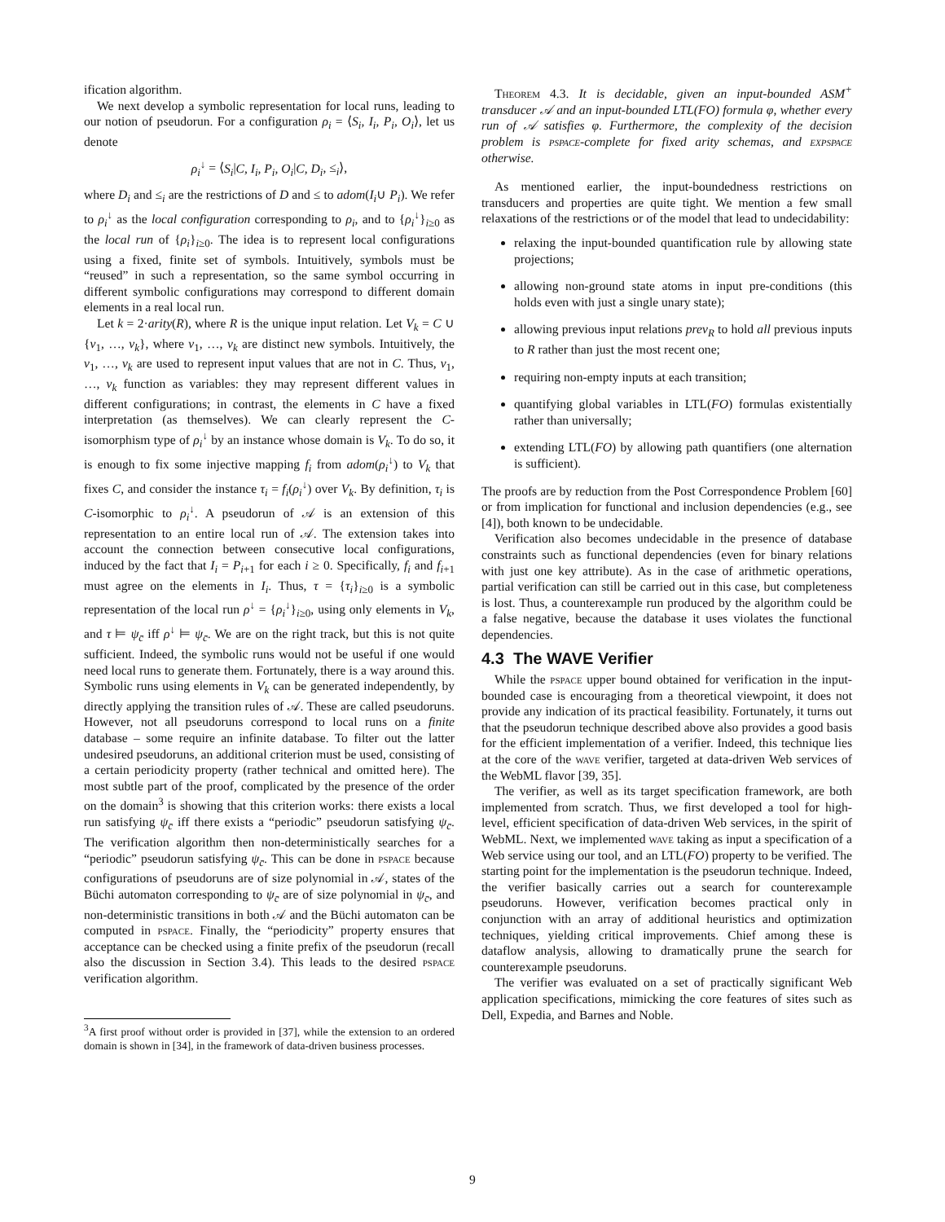ification algorithm.
We next develop a symbolic representation for local runs, leading to our notion of pseudorun. For a configuration ρ<sub>i</sub> = ⟨S<sub>i</sub>, I<sub>i</sub>, P<sub>i</sub>, O<sub>i</sub>⟩, let us denote
ρ<sub>i</sub><sup>↓</sup> = ⟨S<sub>i</sub>|C, I<sub>i</sub>, P<sub>i</sub>, O<sub>i</sub>|C, D<sub>i</sub>, ≤<sub>i</sub>⟩,
where D<sub>i</sub> and ≤<sub>i</sub> are the restrictions of D and ≤ to adom(I<sub>i</sub>∪ P<sub>i</sub>). We refer to ρ<sub>i</sub><sup>↓</sup> as the local configuration corresponding to ρ<sub>i</sub>, and to {ρ<sub>i</sub><sup>↓</sup>}<sub>i≥0</sub> as the local run of {ρ<sub>i</sub>}<sub>i≥0</sub>. The idea is to represent local configurations using a fixed, finite set of symbols. Intuitively, symbols must be “reused” in such a representation, so the same symbol occurring in different symbolic configurations may correspond to different domain elements in a real local run.
Let k = 2·arity(R), where R is the unique input relation. Let V<sub>k</sub> = C ∪ {v<sub>1</sub>, …, v<sub>k</sub>}, where v<sub>1</sub>, …, v<sub>k</sub> are distinct new symbols. Intuitively, the v<sub>1</sub>, …, v<sub>k</sub> are used to represent input values that are not in C. Thus, v<sub>1</sub>, …, v<sub>k</sub> function as variables: they may represent different values in different configurations; in contrast, the elements in C have a fixed interpretation (as themselves). We can clearly represent the C-isomorphism type of ρ<sub>i</sub><sup>↓</sup> by an instance whose domain is V<sub>k</sub>. To do so, it is enough to fix some injective mapping f<sub>i</sub> from adom(ρ<sub>i</sub><sup>↓</sup>) to V<sub>k</sub> that fixes C, and consider the instance τ<sub>i</sub> = f<sub>i</sub>(ρ<sub>i</sub><sup>↓</sup>) over V<sub>k</sub>. By definition, τ<sub>i</sub> is C-isomorphic to ρ<sub>i</sub><sup>↓</sup>. A pseudorun of 𝒜 is an extension of this representation to an entire local run of 𝒜. The extension takes into account the connection between consecutive local configurations, induced by the fact that I<sub>i</sub> = P<sub>i+1</sub> for each i ≥ 0. Specifically, f<sub>i</sub> and f<sub>i+1</sub> must agree on the elements in I<sub>i</sub>. Thus, τ = {τ<sub>i</sub>}<sub>i≥0</sub> is a symbolic representation of the local run ρ<sup>↓</sup> = {ρ<sub>i</sub><sup>↓</sup>}<sub>i≥0</sub>, using only elements in V<sub>k</sub>, and τ ⊨ ψ<sub>c̄</sub> iff ρ<sup>↓</sup> ⊨ ψ<sub>c̄</sub>. We are on the right track, but this is not quite sufficient. Indeed, the symbolic runs would not be useful if one would need local runs to generate them. Fortunately, there is a way around this. Symbolic runs using elements in V<sub>k</sub> can be generated independently, by directly applying the transition rules of 𝒜. These are called pseudoruns. However, not all pseudoruns correspond to local runs on a finite database – some require an infinite database. To filter out the latter undesired pseudoruns, an additional criterion must be used, consisting of a certain periodicity property (rather technical and omitted here). The most subtle part of the proof, complicated by the presence of the order on the domain<sup>3</sup> is showing that this criterion works: there exists a local run satisfying ψ<sub>c̄</sub> iff there exists a “periodic” pseudorun satisfying ψ<sub>c̄</sub>. The verification algorithm then non-deterministically searches for a “periodic” pseudorun satisfying ψ<sub>c̄</sub>. This can be done in pspace because configurations of pseudoruns are of size polynomial in 𝒜, states of the Büchi automaton corresponding to ψ<sub>c̄</sub> are of size polynomial in ψ<sub>c̄</sub>, and non-deterministic transitions in both 𝒜 and the Büchi automaton can be computed in pspace. Finally, the “periodicity” property ensures that acceptance can be checked using a finite prefix of the pseudorun (recall also the discussion in Section 3.4). This leads to the desired pspace verification algorithm.
<sup>3</sup> A first proof without order is provided in [37], while the extension to an ordered domain is shown in [34], in the framework of data-driven business processes.
Theorem 4.3. It is decidable, given an input-bounded ASM<sup>+</sup> transducer 𝒜 and an input-bounded LTL(FO) formula φ, whether every run of 𝒜 satisfies φ. Furthermore, the complexity of the decision problem is pspace-complete for fixed arity schemas, and expspace otherwise.
As mentioned earlier, the input-boundedness restrictions on transducers and properties are quite tight. We mention a few small relaxations of the restrictions or of the model that lead to undecidability:
relaxing the input-bounded quantification rule by allowing state projections;
allowing non-ground state atoms in input pre-conditions (this holds even with just a single unary state);
allowing previous input relations prev<sub>R</sub> to hold all previous inputs to R rather than just the most recent one;
requiring non-empty inputs at each transition;
quantifying global variables in LTL(FO) formulas existentially rather than universally;
extending LTL(FO) by allowing path quantifiers (one alternation is sufficient).
The proofs are by reduction from the Post Correspondence Problem [60] or from implication for functional and inclusion dependencies (e.g., see [4]), both known to be undecidable.
Verification also becomes undecidable in the presence of database constraints such as functional dependencies (even for binary relations with just one key attribute). As in the case of arithmetic operations, partial verification can still be carried out in this case, but completeness is lost. Thus, a counterexample run produced by the algorithm could be a false negative, because the database it uses violates the functional dependencies.
4.3 The WAVE Verifier
While the pspace upper bound obtained for verification in the input-bounded case is encouraging from a theoretical viewpoint, it does not provide any indication of its practical feasibility. Fortunately, it turns out that the pseudorun technique described above also provides a good basis for the efficient implementation of a verifier. Indeed, this technique lies at the core of the wave verifier, targeted at data-driven Web services of the WebML flavor [39, 35].
The verifier, as well as its target specification framework, are both implemented from scratch. Thus, we first developed a tool for high-level, efficient specification of data-driven Web services, in the spirit of WebML. Next, we implemented wave taking as input a specification of a Web service using our tool, and an LTL(FO) property to be verified. The starting point for the implementation is the pseudorun technique. Indeed, the verifier basically carries out a search for counterexample pseudoruns. However, verification becomes practical only in conjunction with an array of additional heuristics and optimization techniques, yielding critical improvements. Chief among these is dataflow analysis, allowing to dramatically prune the search for counterexample pseudoruns.
The verifier was evaluated on a set of practically significant Web application specifications, mimicking the core features of sites such as Dell, Expedia, and Barnes and Noble.
9